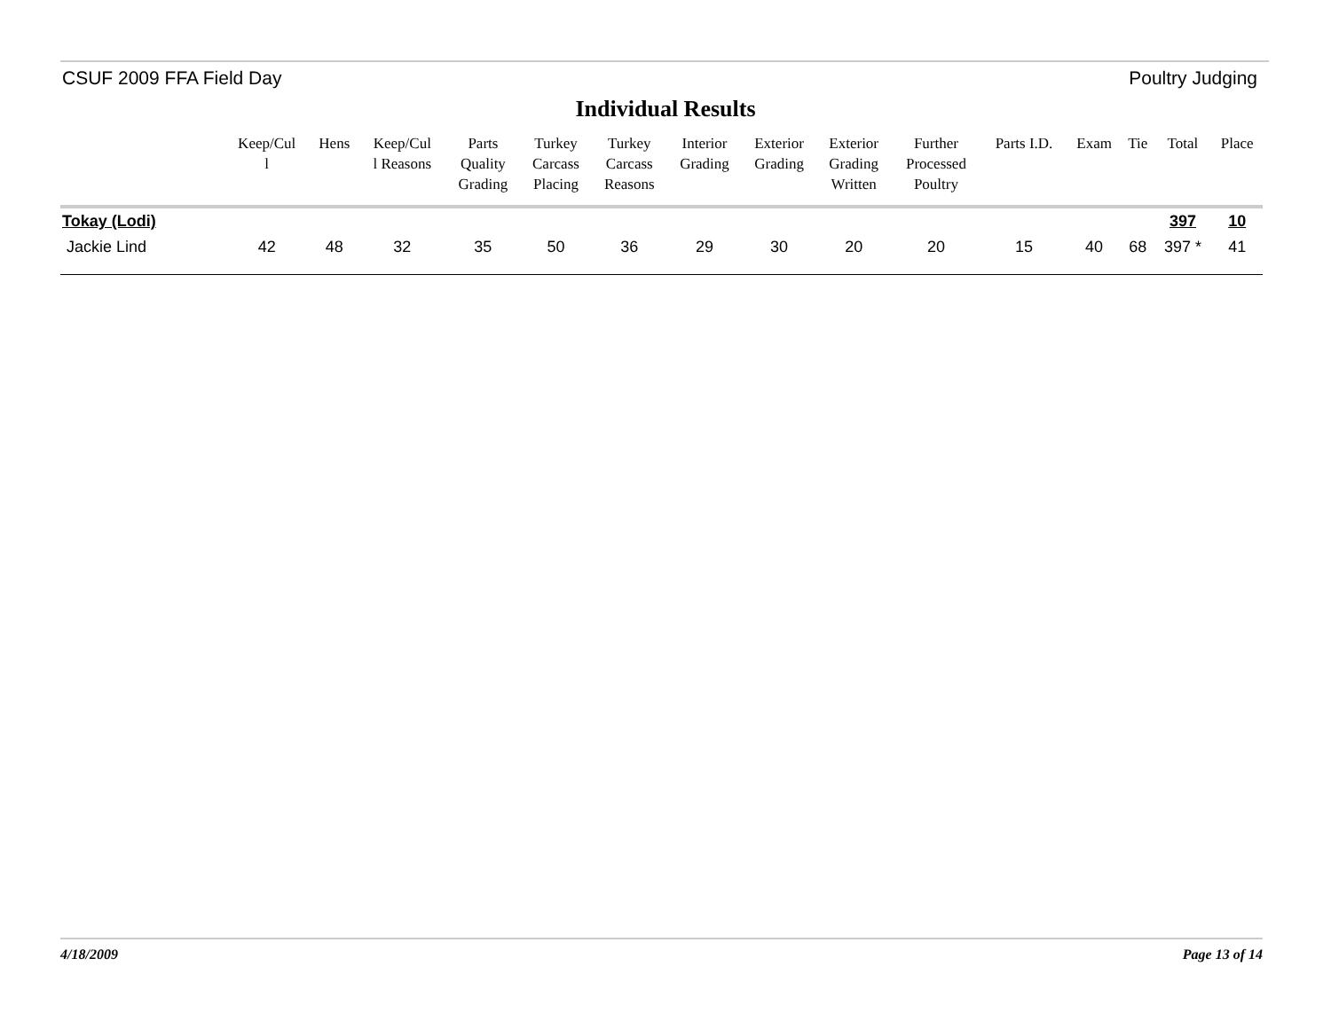CSUF 2009 FFA Field Day Poultry Judging
Individual Results
| | Keep/Cul l | Hens | Keep/Cul l Reasons | Parts Quality Grading | Turkey Carcass Placing | Turkey Carcass Reasons | Interior Grading | Exterior Grading | Exterior Grading Written | Further Processed Poultry | Parts I.D. | Exam | Tie | Total | Place |
| --- | --- | --- | --- | --- | --- | --- | --- | --- | --- | --- | --- | --- | --- | --- | --- |
| Tokay (Lodi) | | | | | | | | | | | | | | 397 | 10 |
| Jackie Lind | 42 | 48 | 32 | 35 | 50 | 36 | 29 | 30 | 20 | 20 | 15 | 40 | 68 | 397 * | 41 |
4/18/2009 Page 13 of 14